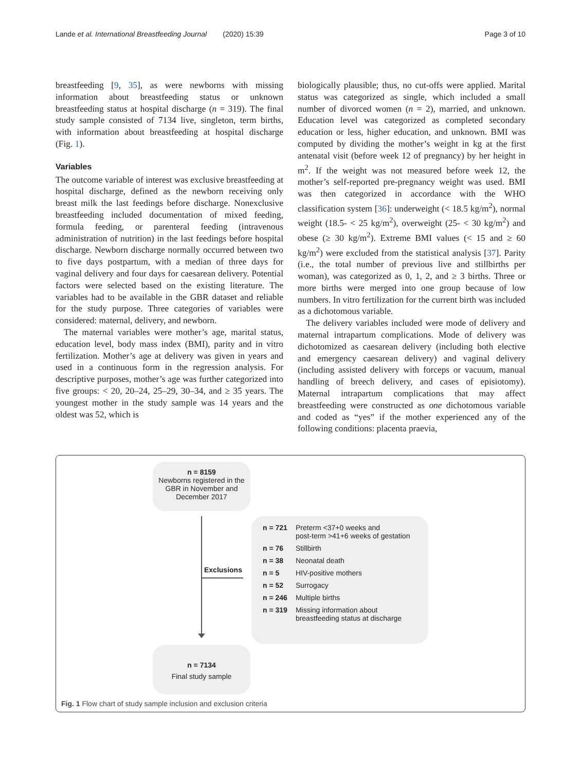Lande et al. International Breastfeeding Journal (2020) 15:39 Page 3 of 10
breastfeeding [9, 35], as were newborns with missing information about breastfeeding status or unknown breastfeeding status at hospital discharge (n = 319). The final study sample consisted of 7134 live, singleton, term births, with information about breastfeeding at hospital discharge (Fig. 1).
Variables
The outcome variable of interest was exclusive breastfeeding at hospital discharge, defined as the newborn receiving only breast milk the last feedings before discharge. Nonexclusive breastfeeding included documentation of mixed feeding, formula feeding, or parenteral feeding (intravenous administration of nutrition) in the last feedings before hospital discharge. Newborn discharge normally occurred between two to five days postpartum, with a median of three days for vaginal delivery and four days for caesarean delivery. Potential factors were selected based on the existing literature. The variables had to be available in the GBR dataset and reliable for the study purpose. Three categories of variables were considered: maternal, delivery, and newborn.
The maternal variables were mother’s age, marital status, education level, body mass index (BMI), parity and in vitro fertilization. Mother’s age at delivery was given in years and used in a continuous form in the regression analysis. For descriptive purposes, mother’s age was further categorized into five groups: < 20, 20–24, 25–29, 30–34, and ≥ 35 years. The youngest mother in the study sample was 14 years and the oldest was 52, which is
biologically plausible; thus, no cut-offs were applied. Marital status was categorized as single, which included a small number of divorced women (n = 2), married, and unknown. Education level was categorized as completed secondary education or less, higher education, and unknown. BMI was computed by dividing the mother’s weight in kg at the first antenatal visit (before week 12 of pregnancy) by her height in m<sup>2</sup>. If the weight was not measured before week 12, the mother’s self-reported pre-pregnancy weight was used. BMI was then categorized in accordance with the WHO classification system [36]: underweight (< 18.5 kg/m<sup>2</sup>), normal weight (18.5- < 25 kg/m<sup>2</sup>), overweight (25- < 30 kg/m<sup>2</sup>) and obese (≥ 30 kg/m<sup>2</sup>). Extreme BMI values (< 15 and ≥ 60 kg/m<sup>2</sup>) were excluded from the statistical analysis [37]. Parity (i.e., the total number of previous live and stillbirths per woman), was categorized as 0, 1, 2, and ≥ 3 births. Three or more births were merged into one group because of low numbers. In vitro fertilization for the current birth was included as a dichotomous variable.
The delivery variables included were mode of delivery and maternal intrapartum complications. Mode of delivery was dichotomized as caesarean delivery (including both elective and emergency caesarean delivery) and vaginal delivery (including assisted delivery with forceps or vacuum, manual handling of breech delivery, and cases of episiotomy). Maternal intrapartum complications that may affect breastfeeding were constructed as one dichotomous variable and coded as “yes” if the mother experienced any of the following conditions: placenta praevia,
n = 8159
Newborns registered in the GBR in November and December 2017
Exclusions
| n = 721 | Preterm <37+0 weeks and post-term >41+6 weeks of gestation |
| n = 76 | Stillbirth |
| n = 38 | Neonatal death |
| n = 5 | HIV-positive mothers |
| n = 52 | Surrogacy |
| n = 246 | Multiple births |
| n = 319 | Missing information about breastfeeding status at discharge |
n = 7134
Final study sample
Fig. 1 Flow chart of study sample inclusion and exclusion criteria